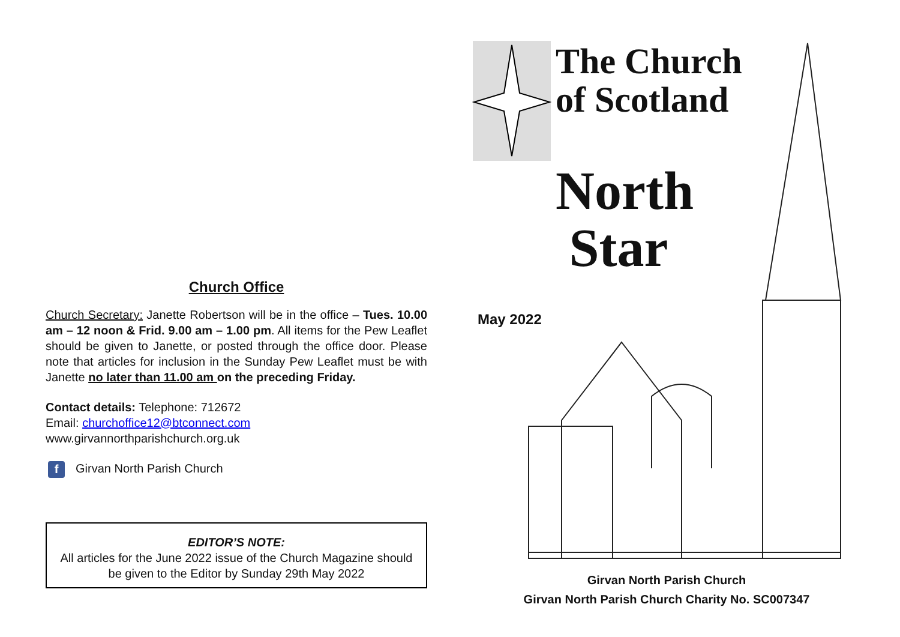Church Office
Church Secretary: Janette Robertson will be in the office – Tues. 10.00 am – 12 noon & Frid. 9.00 am – 1.00 pm. All items for the Pew Leaflet should be given to Janette, or posted through the office door. Please note that articles for inclusion in the Sunday Pew Leaflet must be with Janette no later than 11.00 am on the preceding Friday.
Contact details: Telephone: 712672
Email: churchoffice12@btconnect.com
www.girvannorthparishchurch.org.uk
f Girvan North Parish Church
EDITOR’S NOTE:
All articles for the June 2022 issue of the Church Magazine should be given to the Editor by Sunday 29th May 2022
The Church
of Scotland
North
Star
May 2022
Girvan North Parish Church
Girvan North Parish Church Charity No. SC007347